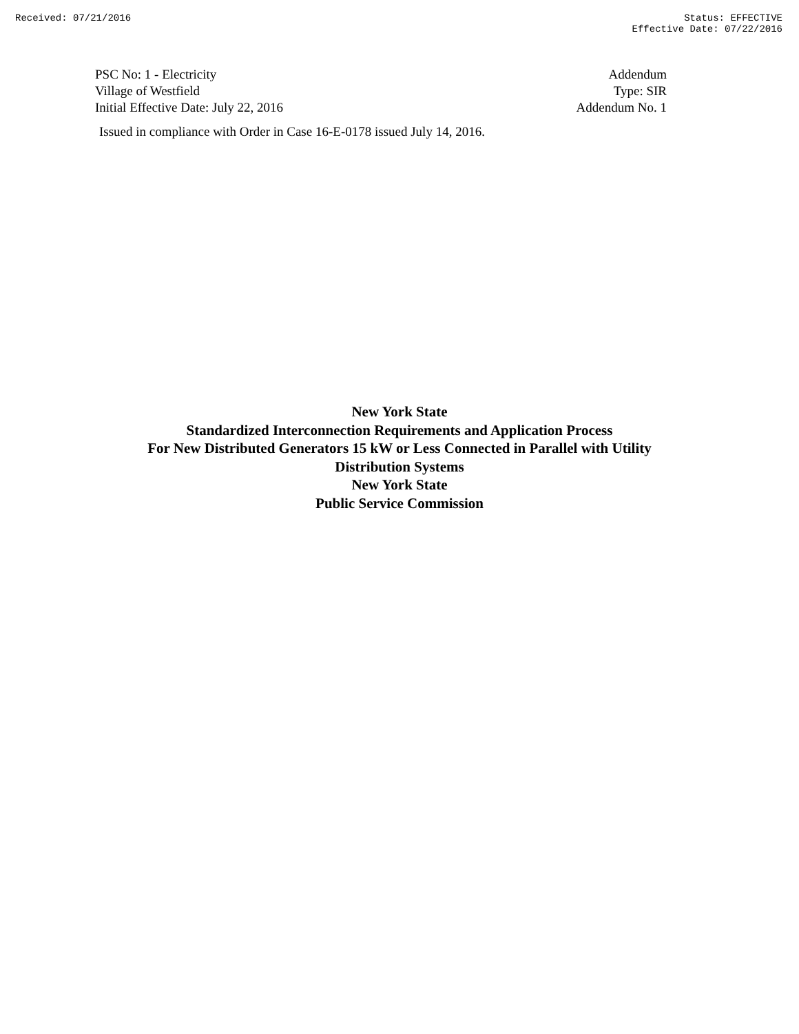Received: 07/21/2016 Status: EFFECTIVE
Effective Date: 07/22/2016
PSC No: 1 - Electricity
Village of Westfield
Initial Effective Date: July 22, 2016
Addendum
Type: SIR
Addendum No. 1
Issued in compliance with Order in Case 16-E-0178 issued July 14, 2016.
New York State
Standardized Interconnection Requirements and Application Process
For New Distributed Generators 15 kW or Less Connected in Parallel with Utility
Distribution Systems
New York State
Public Service Commission